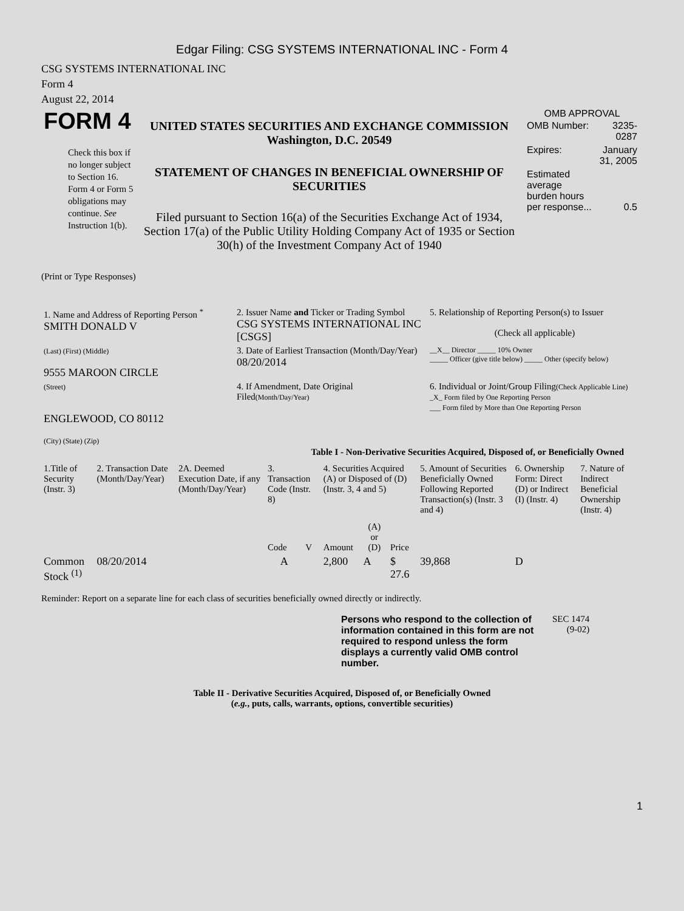Edgar Filing: CSG SYSTEMS INTERNATIONAL INC - Form 4
CSG SYSTEMS INTERNATIONAL INC
Form 4
August 22, 2014
| FORM 4 Check this box if no longer subject to Section 16. Form 4 or Form 5 obligations may continue. See Instruction 1(b). | UNITED STATES SECURITIES AND EXCHANGE COMMISSION Washington, D.C. 20549 STATEMENT OF CHANGES IN BENEFICIAL OWNERSHIP OF SECURITIES Filed pursuant to Section 16(a) of the Securities Exchange Act of 1934, Section 17(a) of the Public Utility Holding Company Act of 1935 or Section 30(h) of the Investment Company Act of 1940 | OMB APPROVAL / OMB Number: / 3235-0287 / / Expires: / January 31, 2005 / / Estimated average burden hours per response... / 0.5 / |
(Print or Type Responses)
| 1. Name and Address of Reporting Person <sup>*</sup> SMITH DONALD V | 2. Issuer Name and Ticker or Trading Symbol CSG SYSTEMS INTERNATIONAL INC [CSGS] | 5. Relationship of Reporting Person(s) to Issuer (Check all applicable) |
| (Last) (First) (Middle) 9555 MAROON CIRCLE | 3. Date of Earliest Transaction (Month/Day/Year) 08/20/2014 | __X__ Director _____ 10% Owner _____ Officer (give title below) _____ Other (specify below) |
| (Street) ENGLEWOOD, CO 80112 (City) (State) (Zip) | 4. If Amendment, Date Original Filed (Month/Day/Year) | 6. Individual or Joint/Group Filing (Check Applicable Line) _X_ Form filed by One Reporting Person ___ Form filed by More than One Reporting Person |
Table I - Non-Derivative Securities Acquired, Disposed of, or Beneficially Owned
| 1.Title of Security (Instr. 3) | 2. Transaction Date (Month/Day/Year) | 2A. Deemed Execution Date, if any (Month/Day/Year) | 3. Transaction Code (Instr. 8) | | 4. Securities Acquired (A) or Disposed of (D) (Instr. 3, 4 and 5) | | | 5. Amount of Securities Beneficially Owned Following Reported Transaction(s) (Instr. 3 and 4) | 6. Ownership Form: Direct (D) or Indirect (I) (Instr. 4) | 7. Nature of Indirect Beneficial Ownership (Instr. 4) |
| --- | --- | --- | --- | --- | --- | --- | --- | --- | --- | --- |
| | | | Code | V | Amount | (A) or (D) | Price | | | |
| Common Stock <sup>(1)</sup> | 08/20/2014 | | A | | 2,800 | A | $ 27.6 | 39,868 | D | |
Reminder: Report on a separate line for each class of securities beneficially owned directly or indirectly.
| Persons who respond to the collection of information contained in this form are not required to respond unless the form displays a currently valid OMB control number. | SEC 1474 (9-02) |
Table II - Derivative Securities Acquired, Disposed of, or Beneficially Owned
(e.g., puts, calls, warrants, options, convertible securities)
1